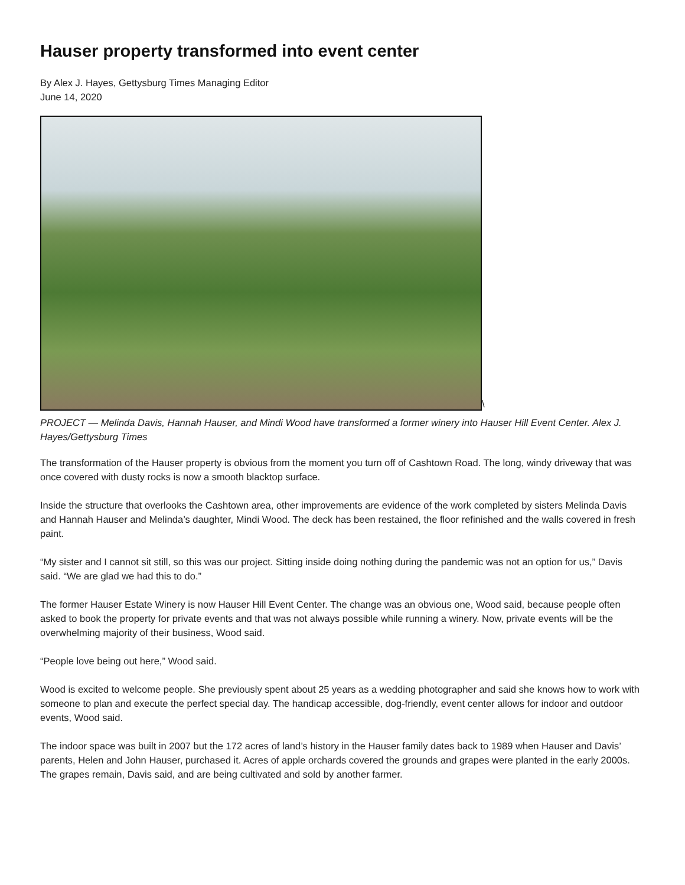Hauser property transformed into event center
By Alex J. Hayes, Gettysburg Times Managing Editor
June 14, 2020
\
PROJECT — Melinda Davis, Hannah Hauser, and Mindi Wood have transformed a former winery into Hauser Hill Event Center. Alex J. Hayes/Gettysburg Times
The transformation of the Hauser property is obvious from the moment you turn off of Cashtown Road. The long, windy driveway that was once covered with dusty rocks is now a smooth blacktop surface.
Inside the structure that overlooks the Cashtown area, other improvements are evidence of the work completed by sisters Melinda Davis and Hannah Hauser and Melinda’s daughter, Mindi Wood. The deck has been restained, the floor refinished and the walls covered in fresh paint.
“My sister and I cannot sit still, so this was our project. Sitting inside doing nothing during the pandemic was not an option for us,” Davis said. “We are glad we had this to do.”
The former Hauser Estate Winery is now Hauser Hill Event Center. The change was an obvious one, Wood said, because people often asked to book the property for private events and that was not always possible while running a winery. Now, private events will be the overwhelming majority of their business, Wood said.
“People love being out here,” Wood said.
Wood is excited to welcome people. She previously spent about 25 years as a wedding photographer and said she knows how to work with someone to plan and execute the perfect special day. The handicap accessible, dog-friendly, event center allows for indoor and outdoor events, Wood said.
The indoor space was built in 2007 but the 172 acres of land’s history in the Hauser family dates back to 1989 when Hauser and Davis’ parents, Helen and John Hauser, purchased it. Acres of apple orchards covered the grounds and grapes were planted in the early 2000s. The grapes remain, Davis said, and are being cultivated and sold by another farmer.